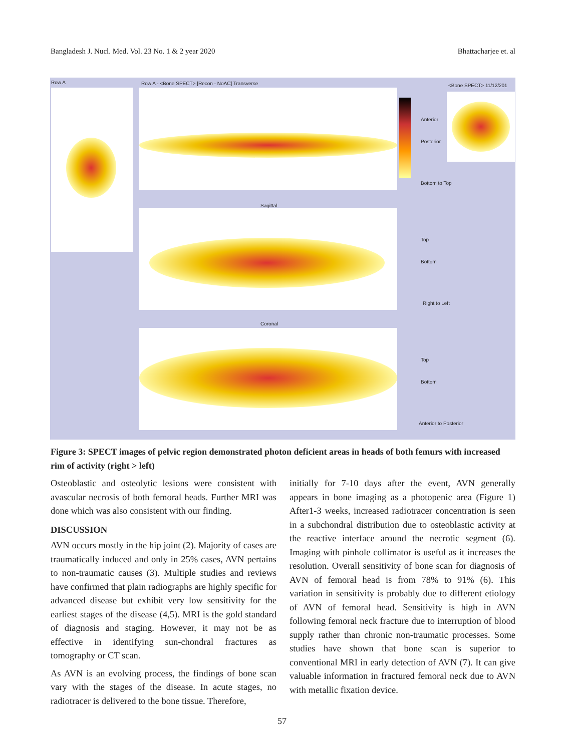Bangladesh J. Nucl. Med. Vol. 23 No. 1 & 2 year 2020 Bhattacharjee et. al
Row A Row A - <Bone SPECT> [Recon - NoAC] Transverse <Bone SPECT> 11/12/201
Sagittal
Coronal
Anterior
Posterior
Bottom to Top
Top
Bottom
Right to Left
Top
Bottom
Anterior to Posterior
Figure 3: SPECT images of pelvic region demonstrated photon deficient areas in heads of both femurs with increased rim of activity (right > left)
Osteoblastic and osteolytic lesions were consistent with avascular necrosis of both femoral heads. Further MRI was done which was also consistent with our finding.
DISCUSSION
AVN occurs mostly in the hip joint (2). Majority of cases are traumatically induced and only in 25% cases, AVN pertains to non-traumatic causes (3). Multiple studies and reviews have confirmed that plain radiographs are highly specific for advanced disease but exhibit very low sensitivity for the earliest stages of the disease (4,5). MRI is the gold standard of diagnosis and staging. However, it may not be as effective in identifying sun-chondral fractures as tomography or CT scan.
As AVN is an evolving process, the findings of bone scan vary with the stages of the disease. In acute stages, no radiotracer is delivered to the bone tissue. Therefore,
initially for 7-10 days after the event, AVN generally appears in bone imaging as a photopenic area (Figure 1) After1-3 weeks, increased radiotracer concentration is seen in a subchondral distribution due to osteoblastic activity at the reactive interface around the necrotic segment (6). Imaging with pinhole collimator is useful as it increases the resolution. Overall sensitivity of bone scan for diagnosis of AVN of femoral head is from 78% to 91% (6). This variation in sensitivity is probably due to different etiology of AVN of femoral head. Sensitivity is high in AVN following femoral neck fracture due to interruption of blood supply rather than chronic non-traumatic processes. Some studies have shown that bone scan is superior to conventional MRI in early detection of AVN (7). It can give valuable information in fractured femoral neck due to AVN with metallic fixation device.
57